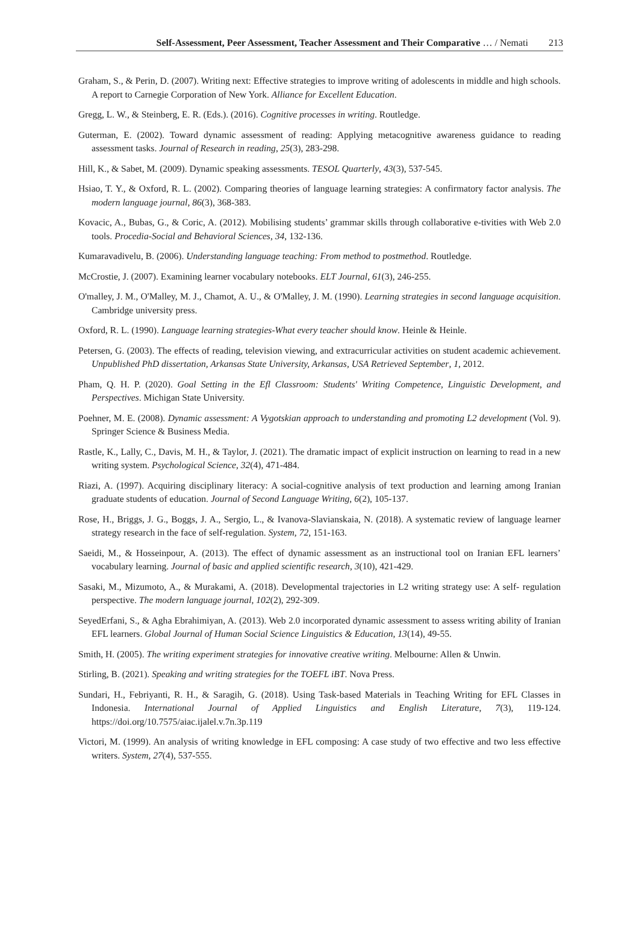Self-Assessment, Peer Assessment, Teacher Assessment and Their Comparative … / Nemati 213
Graham, S., & Perin, D. (2007). Writing next: Effective strategies to improve writing of adolescents in middle and high schools. A report to Carnegie Corporation of New York. Alliance for Excellent Education.
Gregg, L. W., & Steinberg, E. R. (Eds.). (2016). Cognitive processes in writing. Routledge.
Guterman, E. (2002). Toward dynamic assessment of reading: Applying metacognitive awareness guidance to reading assessment tasks. Journal of Research in reading, 25(3), 283-298.
Hill, K., & Sabet, M. (2009). Dynamic speaking assessments. TESOL Quarterly, 43(3), 537-545.
Hsiao, T. Y., & Oxford, R. L. (2002). Comparing theories of language learning strategies: A confirmatory factor analysis. The modern language journal, 86(3), 368-383.
Kovacic, A., Bubas, G., & Coric, A. (2012). Mobilising students’ grammar skills through collaborative e-tivities with Web 2.0 tools. Procedia-Social and Behavioral Sciences, 34, 132-136.
Kumaravadivelu, B. (2006). Understanding language teaching: From method to postmethod. Routledge.
McCrostie, J. (2007). Examining learner vocabulary notebooks. ELT Journal, 61(3), 246-255.
O'malley, J. M., O'Malley, M. J., Chamot, A. U., & O'Malley, J. M. (1990). Learning strategies in second language acquisition. Cambridge university press.
Oxford, R. L. (1990). Language learning strategies-What every teacher should know. Heinle & Heinle.
Petersen, G. (2003). The effects of reading, television viewing, and extracurricular activities on student academic achievement. Unpublished PhD dissertation, Arkansas State University, Arkansas, USA Retrieved September, 1, 2012.
Pham, Q. H. P. (2020). Goal Setting in the Efl Classroom: Students' Writing Competence, Linguistic Development, and Perspectives. Michigan State University.
Poehner, M. E. (2008). Dynamic assessment: A Vygotskian approach to understanding and promoting L2 development (Vol. 9). Springer Science & Business Media.
Rastle, K., Lally, C., Davis, M. H., & Taylor, J. (2021). The dramatic impact of explicit instruction on learning to read in a new writing system. Psychological Science, 32(4), 471-484.
Riazi, A. (1997). Acquiring disciplinary literacy: A social-cognitive analysis of text production and learning among Iranian graduate students of education. Journal of Second Language Writing, 6(2), 105-137.
Rose, H., Briggs, J. G., Boggs, J. A., Sergio, L., & Ivanova-Slavianskaia, N. (2018). A systematic review of language learner strategy research in the face of self-regulation. System, 72, 151-163.
Saeidi, M., & Hosseinpour, A. (2013). The effect of dynamic assessment as an instructional tool on Iranian EFL learners’ vocabulary learning. Journal of basic and applied scientific research, 3(10), 421-429.
Sasaki, M., Mizumoto, A., & Murakami, A. (2018). Developmental trajectories in L2 writing strategy use: A self‐ regulation perspective. The modern language journal, 102(2), 292-309.
SeyedErfani, S., & Agha Ebrahimiyan, A. (2013). Web 2.0 incorporated dynamic assessment to assess writing ability of Iranian EFL learners. Global Journal of Human Social Science Linguistics & Education, 13(14), 49-55.
Smith, H. (2005). The writing experiment strategies for innovative creative writing. Melbourne: Allen & Unwin.
Stirling, B. (2021). Speaking and writing strategies for the TOEFL iBT. Nova Press.
Sundari, H., Febriyanti, R. H., & Saragih, G. (2018). Using Task-based Materials in Teaching Writing for EFL Classes in Indonesia. International Journal of Applied Linguistics and English Literature, 7(3), 119-124. https://doi.org/10.7575/aiac.ijalel.v.7n.3p.119
Victori, M. (1999). An analysis of writing knowledge in EFL composing: A case study of two effective and two less effective writers. System, 27(4), 537-555.